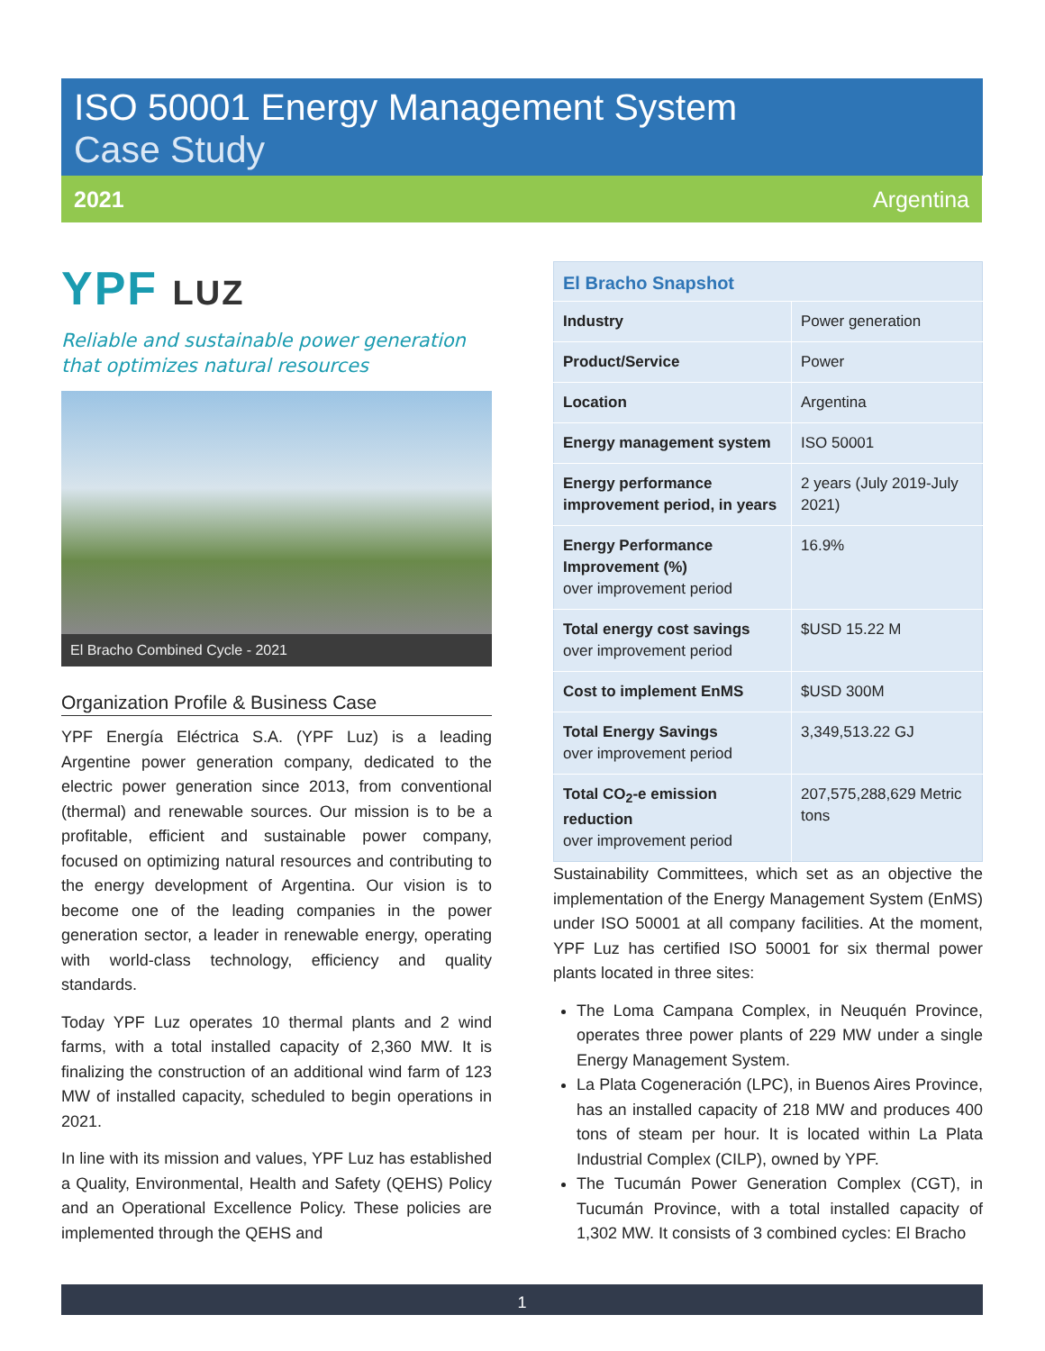ISO 50001 Energy Management System
Case Study
2021 Argentina
YPF LUZ
Reliable and sustainable power generation that optimizes natural resources
El Bracho Combined Cycle - 2021
Organization Profile & Business Case
YPF Energía Eléctrica S.A. (YPF Luz) is a leading Argentine power generation company, dedicated to the electric power generation since 2013, from conventional (thermal) and renewable sources. Our mission is to be a profitable, efficient and sustainable power company, focused on optimizing natural resources and contributing to the energy development of Argentina. Our vision is to become one of the leading companies in the power generation sector, a leader in renewable energy, operating with world-class technology, efficiency and quality standards.
Today YPF Luz operates 10 thermal plants and 2 wind farms, with a total installed capacity of 2,360 MW. It is finalizing the construction of an additional wind farm of 123 MW of installed capacity, scheduled to begin operations in 2021.
In line with its mission and values, YPF Luz has established a Quality, Environmental, Health and Safety (QEHS) Policy and an Operational Excellence Policy. These policies are implemented through the QEHS and
| El Bracho Snapshot | |
| --- | --- |
| Industry | Power generation |
| Product/Service | Power |
| Location | Argentina |
| Energy management system | ISO 50001 |
| Energy performance improvement period, in years | 2 years (July 2019-July 2021) |
| Energy Performance Improvement (%) over improvement period | 16.9% |
| Total energy cost savings over improvement period | $USD 15.22 M |
| Cost to implement EnMS | $USD 300M |
| Total Energy Savings over improvement period | 3,349,513.22 GJ |
| Total CO<sub>2</sub>-e emission reduction over improvement period | 207,575,288,629 Metric tons |
Sustainability Committees, which set as an objective the implementation of the Energy Management System (EnMS) under ISO 50001 at all company facilities. At the moment, YPF Luz has certified ISO 50001 for six thermal power plants located in three sites:
The Loma Campana Complex, in Neuquén Province, operates three power plants of 229 MW under a single Energy Management System.
La Plata Cogeneración (LPC), in Buenos Aires Province, has an installed capacity of 218 MW and produces 400 tons of steam per hour. It is located within La Plata Industrial Complex (CILP), owned by YPF.
The Tucumán Power Generation Complex (CGT), in Tucumán Province, with a total installed capacity of 1,302 MW. It consists of 3 combined cycles: El Bracho
1